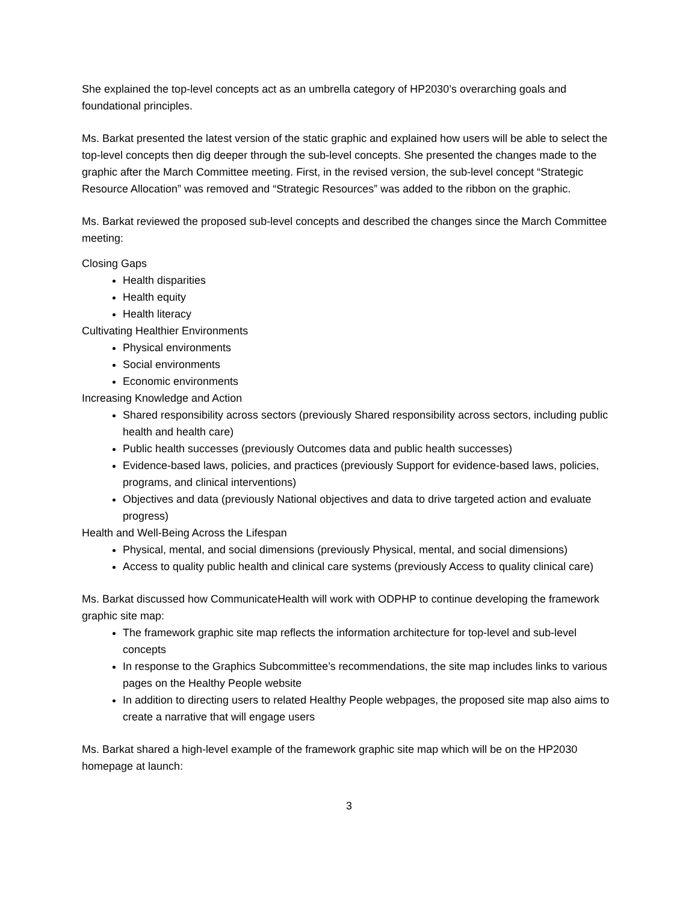She explained the top-level concepts act as an umbrella category of HP2030’s overarching goals and foundational principles.
Ms. Barkat presented the latest version of the static graphic and explained how users will be able to select the top-level concepts then dig deeper through the sub-level concepts. She presented the changes made to the graphic after the March Committee meeting. First, in the revised version, the sub-level concept “Strategic Resource Allocation” was removed and “Strategic Resources” was added to the ribbon on the graphic.
Ms. Barkat reviewed the proposed sub-level concepts and described the changes since the March Committee meeting:
Closing Gaps
Health disparities
Health equity
Health literacy
Cultivating Healthier Environments
Physical environments
Social environments
Economic environments
Increasing Knowledge and Action
Shared responsibility across sectors (previously Shared responsibility across sectors, including public health and health care)
Public health successes (previously Outcomes data and public health successes)
Evidence-based laws, policies, and practices (previously Support for evidence-based laws, policies, programs, and clinical interventions)
Objectives and data (previously National objectives and data to drive targeted action and evaluate progress)
Health and Well-Being Across the Lifespan
Physical, mental, and social dimensions (previously Physical, mental, and social dimensions)
Access to quality public health and clinical care systems (previously Access to quality clinical care)
Ms. Barkat discussed how CommunicateHealth will work with ODPHP to continue developing the framework graphic site map:
The framework graphic site map reflects the information architecture for top-level and sub-level concepts
In response to the Graphics Subcommittee’s recommendations, the site map includes links to various pages on the Healthy People website
In addition to directing users to related Healthy People webpages, the proposed site map also aims to create a narrative that will engage users
Ms. Barkat shared a high-level example of the framework graphic site map which will be on the HP2030 homepage at launch:
3